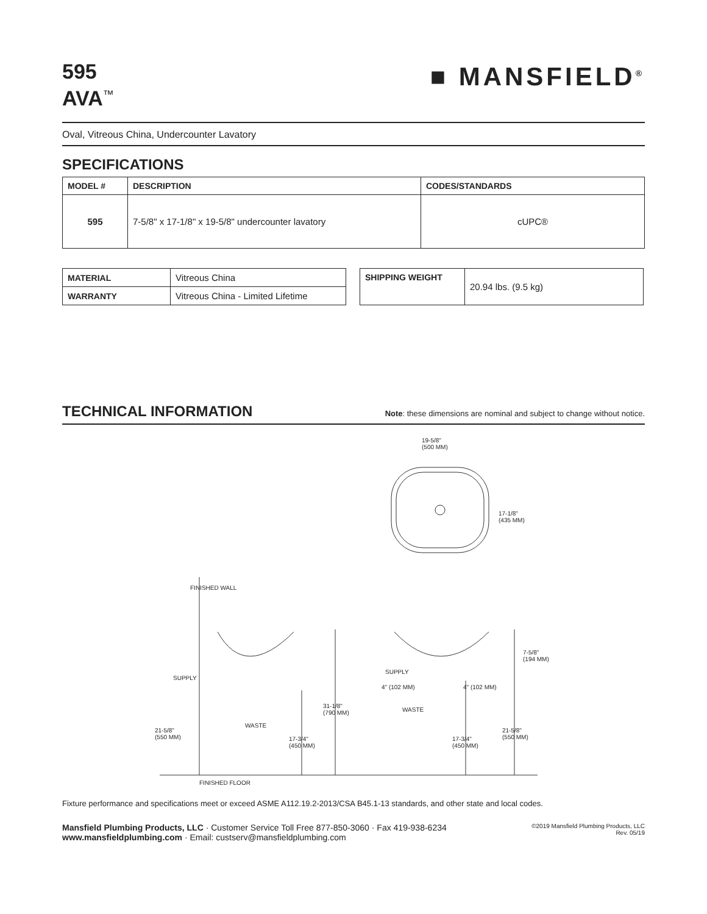595
AVA<sup>™</sup>
■ MANSFIELD<sup>®</sup>
Oval, Vitreous China, Undercounter Lavatory
SPECIFICATIONS
| MODEL # | DESCRIPTION | CODES/STANDARDS |
| --- | --- | --- |
| 595 | 7-5/8" x 17-1/8" x 19-5/8" undercounter lavatory | cUPC® |
| MATERIAL | Vitreous China |
| WARRANTY | Vitreous China - Limited Lifetime |
| SHIPPING WEIGHT | 20.94 lbs. (9.5 kg) |
TECHNICAL INFORMATION
Note: these dimensions are nominal and subject to change without notice.
19-5/8"
(500 MM)
17-1/8"
(435 MM)
FINISHED WALL
SUPPLY
WASTE
31-1/8"
(790 MM)
21-5/8"
(550 MM) 17-3/4"
(450 MM)
7-5/8"
(194 MM)
SUPPLY
4" (102 MM) 4" (102 MM)
WASTE
21-5/8"
(550 MM) 17-3/4"
(450 MM)
FINISHED FLOOR
Fixture performance and specifications meet or exceed ASME A112.19.2-2013/CSA B45.1-13 standards, and other state and local codes.
Mansfield Plumbing Products, LLC · Customer Service Toll Free 877-850-3060 · Fax 419-938-6234
www.mansfieldplumbing.com · Email: custserv@mansfieldplumbing.com
©2019 Mansfield Plumbing Products, LLC
Rev. 05/19